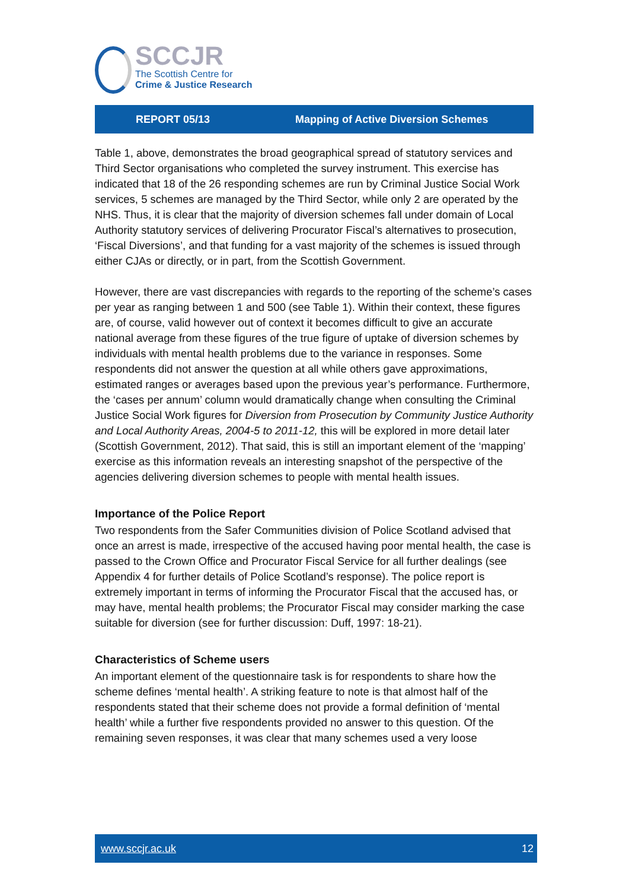SCCJR
The Scottish Centre for
Crime & Justice Research
REPORT 05/13 Mapping of Active Diversion Schemes
Table 1, above, demonstrates the broad geographical spread of statutory services and Third Sector organisations who completed the survey instrument. This exercise has indicated that 18 of the 26 responding schemes are run by Criminal Justice Social Work services, 5 schemes are managed by the Third Sector, while only 2 are operated by the NHS. Thus, it is clear that the majority of diversion schemes fall under domain of Local Authority statutory services of delivering Procurator Fiscal’s alternatives to prosecution, ‘Fiscal Diversions’, and that funding for a vast majority of the schemes is issued through either CJAs or directly, or in part, from the Scottish Government.
However, there are vast discrepancies with regards to the reporting of the scheme’s cases per year as ranging between 1 and 500 (see Table 1). Within their context, these figures are, of course, valid however out of context it becomes difficult to give an accurate national average from these figures of the true figure of uptake of diversion schemes by individuals with mental health problems due to the variance in responses. Some respondents did not answer the question at all while others gave approximations, estimated ranges or averages based upon the previous year’s performance. Furthermore, the ‘cases per annum’ column would dramatically change when consulting the Criminal Justice Social Work figures for Diversion from Prosecution by Community Justice Authority and Local Authority Areas, 2004-5 to 2011-12, this will be explored in more detail later (Scottish Government, 2012). That said, this is still an important element of the ‘mapping’ exercise as this information reveals an interesting snapshot of the perspective of the agencies delivering diversion schemes to people with mental health issues.
Importance of the Police Report
Two respondents from the Safer Communities division of Police Scotland advised that once an arrest is made, irrespective of the accused having poor mental health, the case is passed to the Crown Office and Procurator Fiscal Service for all further dealings (see Appendix 4 for further details of Police Scotland’s response). The police report is extremely important in terms of informing the Procurator Fiscal that the accused has, or may have, mental health problems; the Procurator Fiscal may consider marking the case suitable for diversion (see for further discussion: Duff, 1997: 18-21).
Characteristics of Scheme users
An important element of the questionnaire task is for respondents to share how the scheme defines ‘mental health’. A striking feature to note is that almost half of the respondents stated that their scheme does not provide a formal definition of ‘mental health’ while a further five respondents provided no answer to this question. Of the remaining seven responses, it was clear that many schemes used a very loose
www.sccjr.ac.uk 12